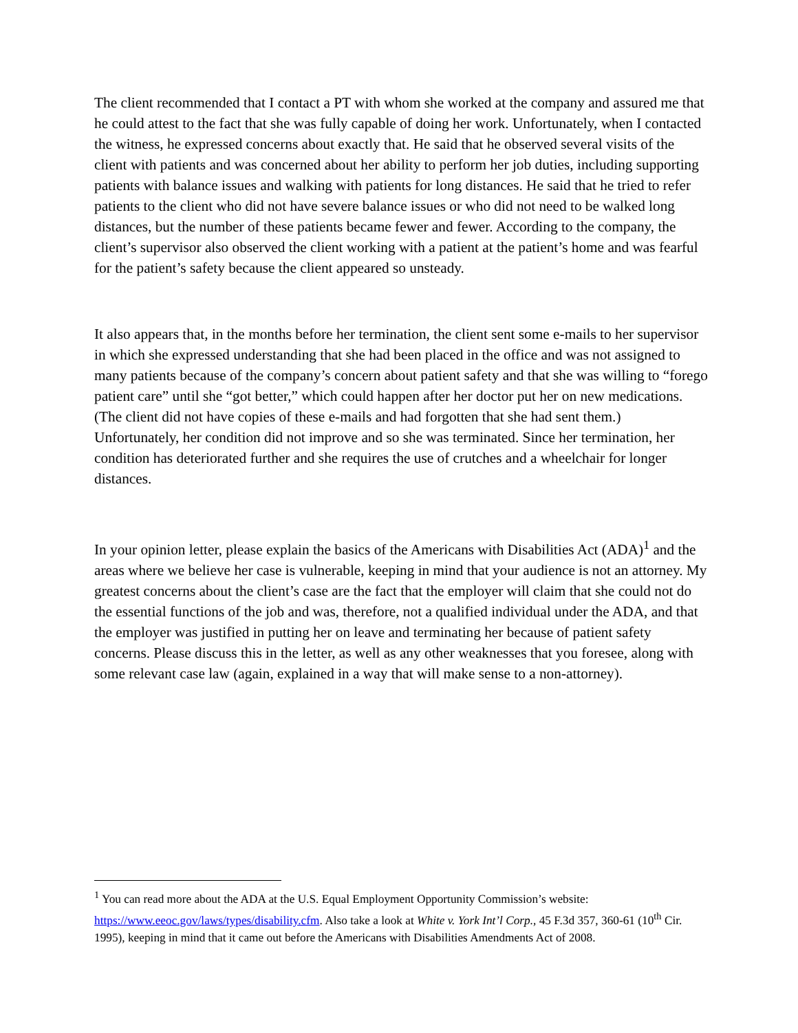The client recommended that I contact a PT with whom she worked at the company and assured me that he could attest to the fact that she was fully capable of doing her work. Unfortunately, when I contacted the witness, he expressed concerns about exactly that. He said that he observed several visits of the client with patients and was concerned about her ability to perform her job duties, including supporting patients with balance issues and walking with patients for long distances. He said that he tried to refer patients to the client who did not have severe balance issues or who did not need to be walked long distances, but the number of these patients became fewer and fewer. According to the company, the client’s supervisor also observed the client working with a patient at the patient’s home and was fearful for the patient’s safety because the client appeared so unsteady.
It also appears that, in the months before her termination, the client sent some e-mails to her supervisor in which she expressed understanding that she had been placed in the office and was not assigned to many patients because of the company’s concern about patient safety and that she was willing to “forego patient care” until she “got better,” which could happen after her doctor put her on new medications. (The client did not have copies of these e-mails and had forgotten that she had sent them.) Unfortunately, her condition did not improve and so she was terminated. Since her termination, her condition has deteriorated further and she requires the use of crutches and a wheelchair for longer distances.
In your opinion letter, please explain the basics of the Americans with Disabilities Act (ADA)<sup>1</sup> and the areas where we believe her case is vulnerable, keeping in mind that your audience is not an attorney. My greatest concerns about the client’s case are the fact that the employer will claim that she could not do the essential functions of the job and was, therefore, not a qualified individual under the ADA, and that the employer was justified in putting her on leave and terminating her because of patient safety concerns. Please discuss this in the letter, as well as any other weaknesses that you foresee, along with some relevant case law (again, explained in a way that will make sense to a non-attorney).
<sup>1</sup> You can read more about the ADA at the U.S. Equal Employment Opportunity Commission’s website: https://www.eeoc.gov/laws/types/disability.cfm. Also take a look at White v. York Int’l Corp., 45 F.3d 357, 360-61 (10<sup>th</sup> Cir. 1995), keeping in mind that it came out before the Americans with Disabilities Amendments Act of 2008.